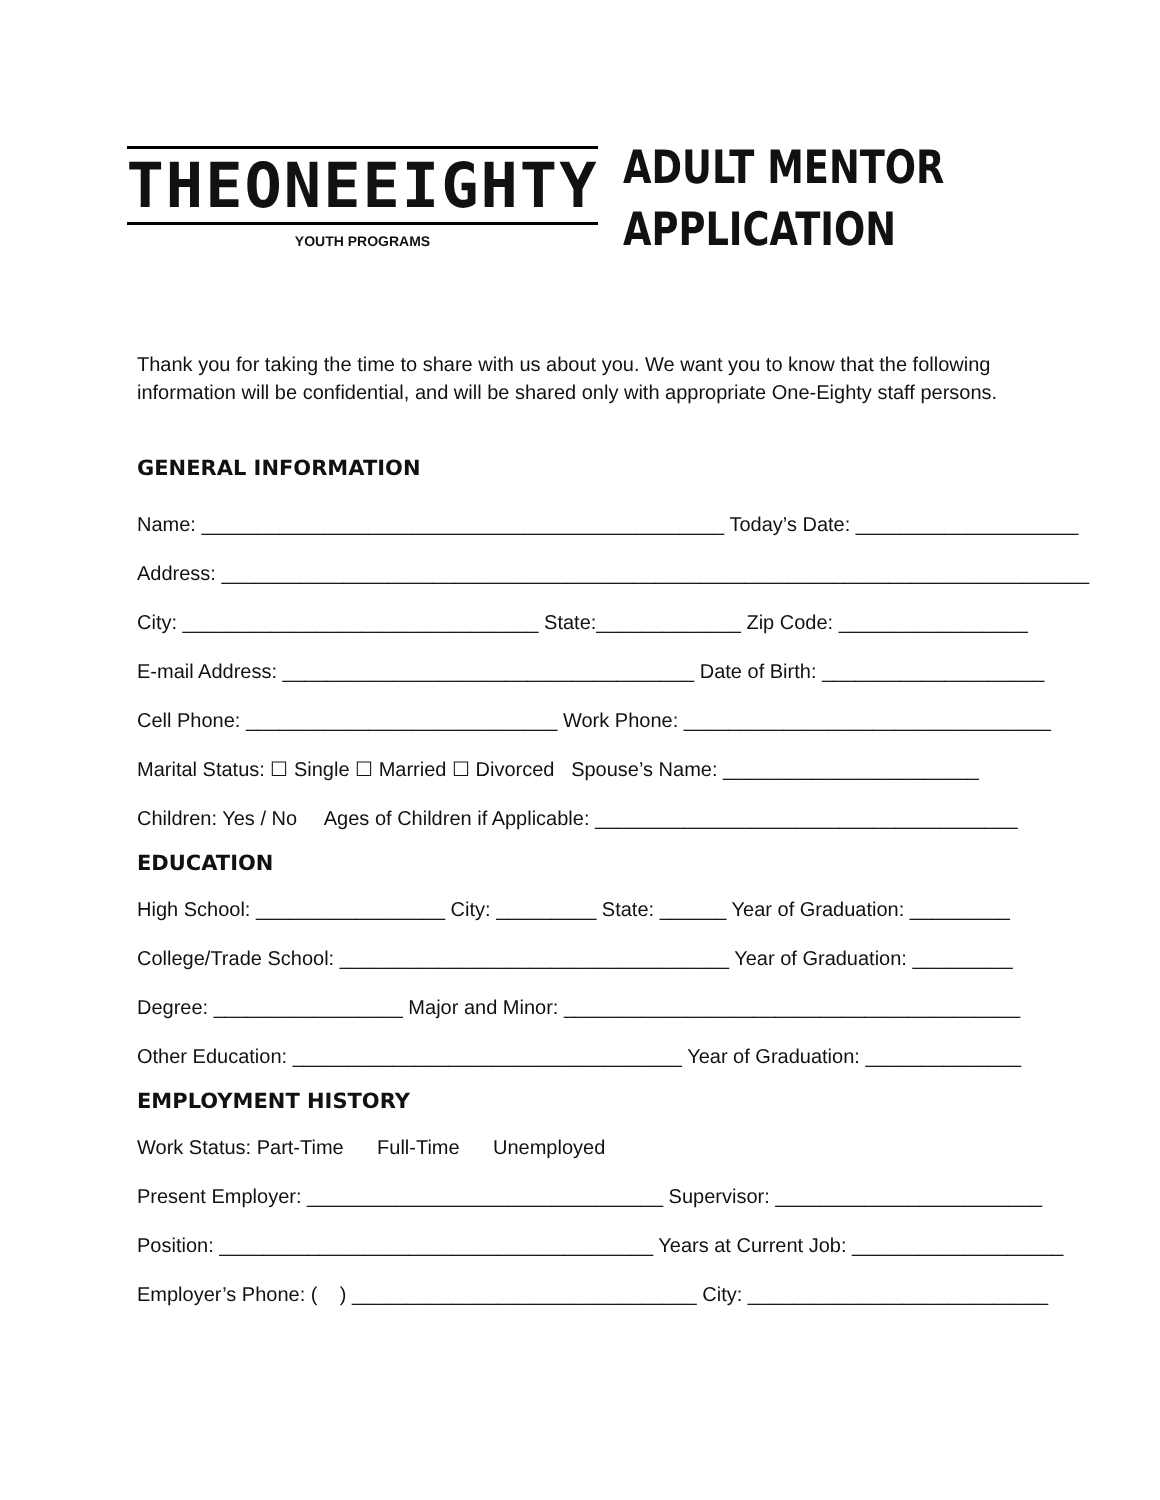THEONEEIGHTY
YOUTH PROGRAMS
ADULT MENTOR
APPLICATION
Thank you for taking the time to share with us about you. We want you to know that the following information will be confidential, and will be shared only with appropriate One-Eighty staff persons.
GENERAL INFORMATION
Name: _______________________________________________ Today’s Date: ____________________
Address: ______________________________________________________________________________
City: ________________________________ State:_____________ Zip Code: _________________
E-mail Address: _____________________________________ Date of Birth: ____________________
Cell Phone: ____________________________ Work Phone: _________________________________
Marital Status: ☐ Single ☐ Married ☐ Divorced Spouse’s Name: _______________________
Children: Yes / No Ages of Children if Applicable: ______________________________________
EDUCATION
High School: _________________ City: _________ State: ______ Year of Graduation: _________
College/Trade School: ___________________________________ Year of Graduation: _________
Degree: _________________ Major and Minor: _________________________________________
Other Education: ___________________________________ Year of Graduation: ______________
EMPLOYMENT HISTORY
Work Status: Part-Time Full-Time Unemployed
Present Employer: ________________________________ Supervisor: ________________________
Position: _______________________________________ Years at Current Job: ___________________
Employer’s Phone: ( ) _______________________________ City: ___________________________